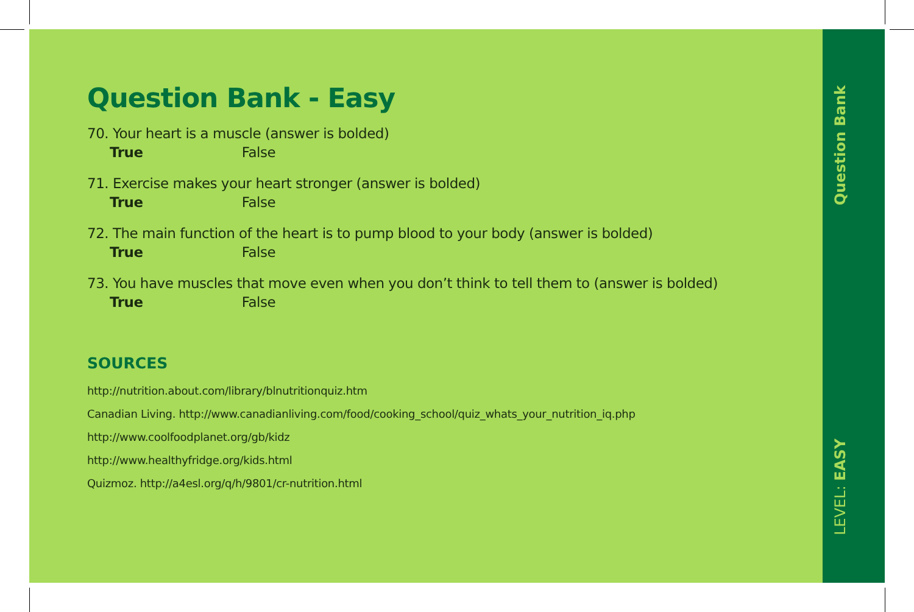Question Bank - Easy
70. Your heart is a muscle (answer is bolded)
True False
71. Exercise makes your heart stronger (answer is bolded)
True False
72. The main function of the heart is to pump blood to your body (answer is bolded)
True False
73. You have muscles that move even when you don’t think to tell them to (answer is bolded)
True False
SOURCES
http://nutrition.about.com/library/blnutritionquiz.htm
Canadian Living. http://www.canadianliving.com/food/cooking_school/quiz_whats_your_nutrition_iq.php
http://www.coolfoodplanet.org/gb/kidz
http://www.healthyfridge.org/kids.html
Quizmoz. http://a4esl.org/q/h/9801/cr-nutrition.html
Question Bank
LEVEL: EASY